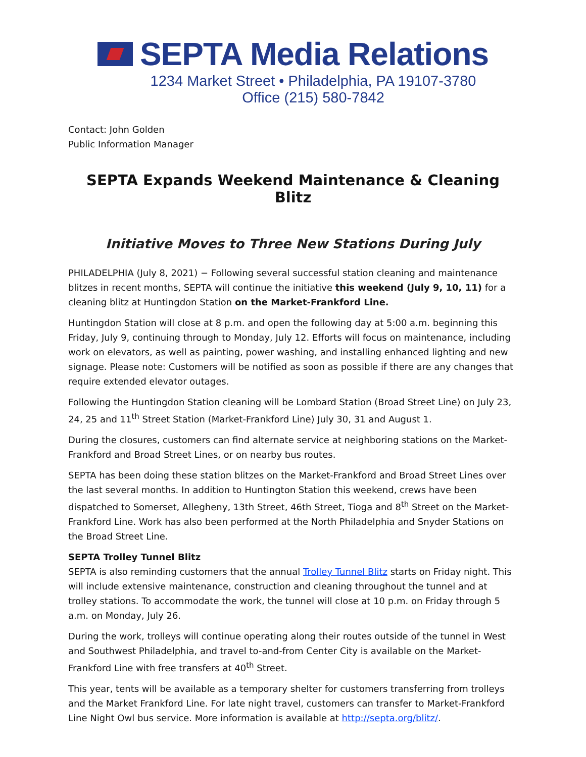SEPTA Media Relations
1234 Market Street • Philadelphia, PA 19107-3780
Office (215) 580-7842
Contact: John Golden
Public Information Manager
SEPTA Expands Weekend Maintenance & Cleaning Blitz
Initiative Moves to Three New Stations During July
PHILADELPHIA (July 8, 2021) − Following several successful station cleaning and maintenance blitzes in recent months, SEPTA will continue the initiative this weekend (July 9, 10, 11) for a cleaning blitz at Huntingdon Station on the Market-Frankford Line.
Huntingdon Station will close at 8 p.m. and open the following day at 5:00 a.m. beginning this Friday, July 9, continuing through to Monday, July 12. Efforts will focus on maintenance, including work on elevators, as well as painting, power washing, and installing enhanced lighting and new signage. Please note: Customers will be notified as soon as possible if there are any changes that require extended elevator outages.
Following the Huntingdon Station cleaning will be Lombard Station (Broad Street Line) on July 23, 24, 25 and 11<sup>th</sup> Street Station (Market-Frankford Line) July 30, 31 and August 1.
During the closures, customers can find alternate service at neighboring stations on the Market-Frankford and Broad Street Lines, or on nearby bus routes.
SEPTA has been doing these station blitzes on the Market-Frankford and Broad Street Lines over the last several months. In addition to Huntington Station this weekend, crews have been dispatched to Somerset, Allegheny, 13th Street, 46th Street, Tioga and 8<sup>th</sup> Street on the Market-Frankford Line. Work has also been performed at the North Philadelphia and Snyder Stations on the Broad Street Line.
SEPTA Trolley Tunnel Blitz
SEPTA is also reminding customers that the annual Trolley Tunnel Blitz starts on Friday night. This will include extensive maintenance, construction and cleaning throughout the tunnel and at trolley stations. To accommodate the work, the tunnel will close at 10 p.m. on Friday through 5 a.m. on Monday, July 26.
During the work, trolleys will continue operating along their routes outside of the tunnel in West and Southwest Philadelphia, and travel to-and-from Center City is available on the Market-Frankford Line with free transfers at 40<sup>th</sup> Street.
This year, tents will be available as a temporary shelter for customers transferring from trolleys and the Market Frankford Line. For late night travel, customers can transfer to Market-Frankford Line Night Owl bus service. More information is available at http://septa.org/blitz/.